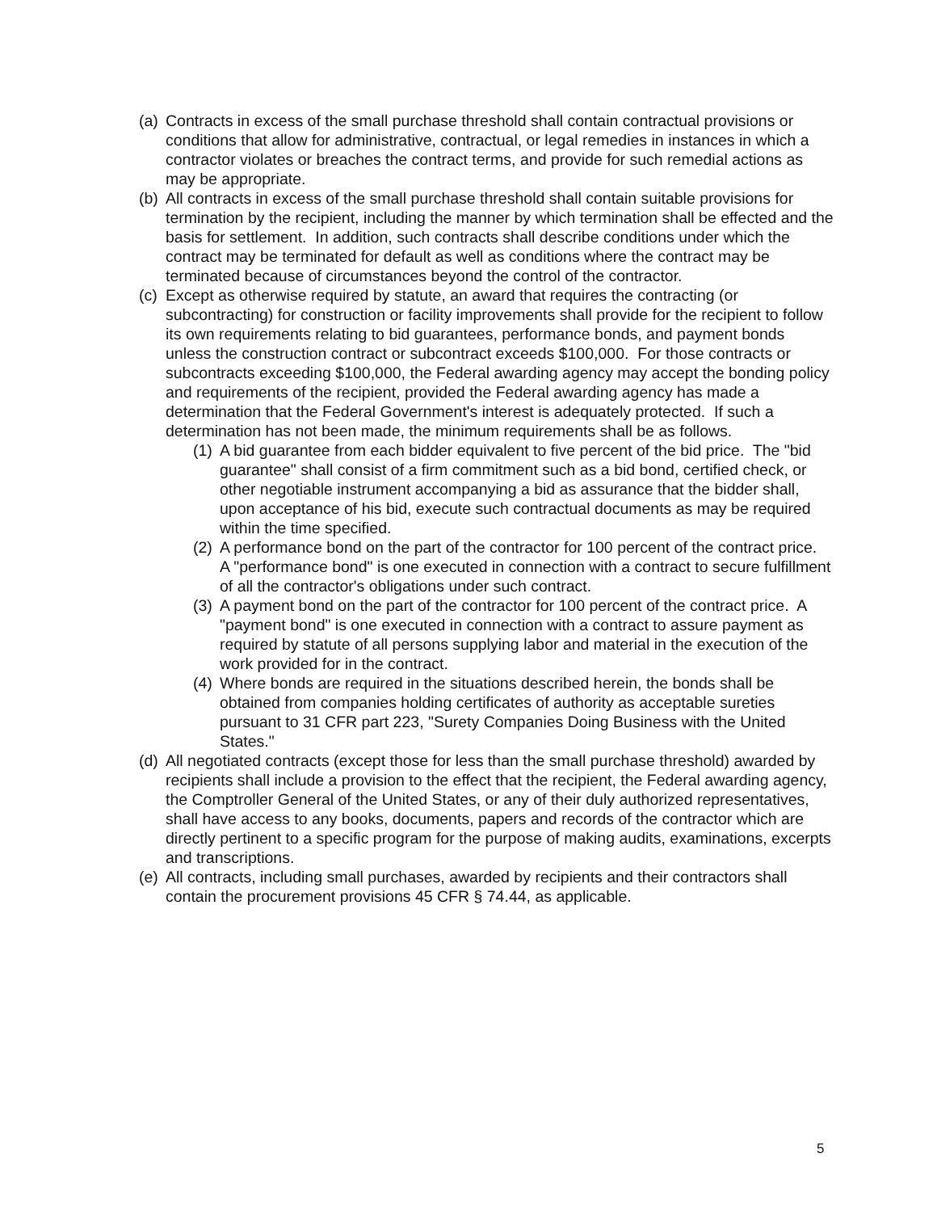(a)
Contracts in excess of the small purchase threshold shall contain contractual provisions or conditions that allow for administrative, contractual, or legal remedies in instances in which a contractor violates or breaches the contract terms, and provide for such remedial actions as may be appropriate.
(b)
All contracts in excess of the small purchase threshold shall contain suitable provisions for termination by the recipient, including the manner by which termination shall be effected and the basis for settlement. In addition, such contracts shall describe conditions under which the contract may be terminated for default as well as conditions where the contract may be terminated because of circumstances beyond the control of the contractor.
(c)
Except as otherwise required by statute, an award that requires the contracting (or subcontracting) for construction or facility improvements shall provide for the recipient to follow its own requirements relating to bid guarantees, performance bonds, and payment bonds unless the construction contract or subcontract exceeds $100,000. For those contracts or subcontracts exceeding $100,000, the Federal awarding agency may accept the bonding policy and requirements of the recipient, provided the Federal awarding agency has made a determination that the Federal Government's interest is adequately protected. If such a determination has not been made, the minimum requirements shall be as follows.
(1)
A bid guarantee from each bidder equivalent to five percent of the bid price. The "bid guarantee" shall consist of a firm commitment such as a bid bond, certified check, or other negotiable instrument accompanying a bid as assurance that the bidder shall, upon acceptance of his bid, execute such contractual documents as may be required within the time specified.
(2)
A performance bond on the part of the contractor for 100 percent of the contract price. A "performance bond" is one executed in connection with a contract to secure fulfillment of all the contractor's obligations under such contract.
(3)
A payment bond on the part of the contractor for 100 percent of the contract price. A "payment bond" is one executed in connection with a contract to assure payment as required by statute of all persons supplying labor and material in the execution of the work provided for in the contract.
(4)
Where bonds are required in the situations described herein, the bonds shall be obtained from companies holding certificates of authority as acceptable sureties pursuant to 31 CFR part 223, "Surety Companies Doing Business with the United States."
(d)
All negotiated contracts (except those for less than the small purchase threshold) awarded by recipients shall include a provision to the effect that the recipient, the Federal awarding agency, the Comptroller General of the United States, or any of their duly authorized representatives, shall have access to any books, documents, papers and records of the contractor which are directly pertinent to a specific program for the purpose of making audits, examinations, excerpts and transcriptions.
(e)
All contracts, including small purchases, awarded by recipients and their contractors shall contain the procurement provisions 45 CFR § 74.44, as applicable.
5